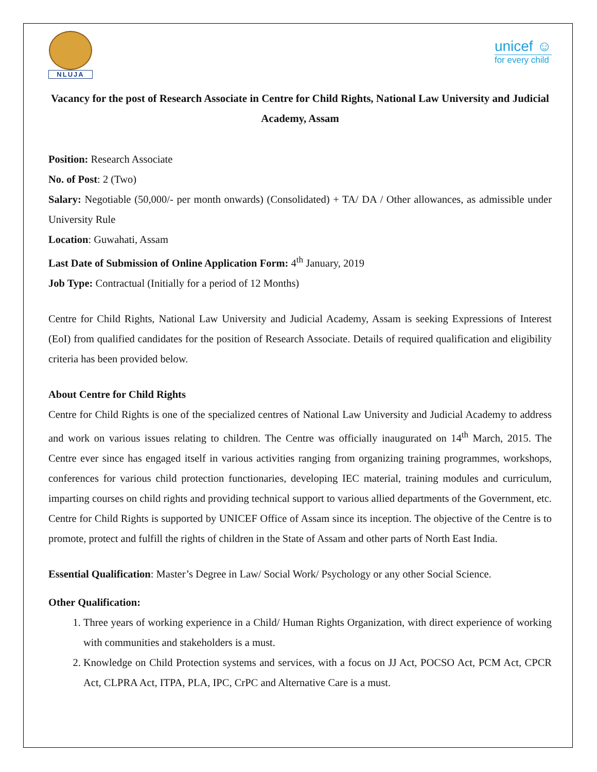NLUJA
unicef ☺
for every child
Vacancy for the post of Research Associate in Centre for Child Rights, National Law University and Judicial Academy, Assam
Position: Research Associate
No. of Post: 2 (Two)
Salary: Negotiable (50,000/- per month onwards) (Consolidated) + TA/ DA / Other allowances, as admissible under University Rule
Location: Guwahati, Assam
Last Date of Submission of Online Application Form: 4<sup>th</sup> January, 2019
Job Type: Contractual (Initially for a period of 12 Months)
Centre for Child Rights, National Law University and Judicial Academy, Assam is seeking Expressions of Interest (EoI) from qualified candidates for the position of Research Associate. Details of required qualification and eligibility criteria has been provided below.
About Centre for Child Rights
Centre for Child Rights is one of the specialized centres of National Law University and Judicial Academy to address and work on various issues relating to children. The Centre was officially inaugurated on 14<sup>th</sup> March, 2015. The Centre ever since has engaged itself in various activities ranging from organizing training programmes, workshops, conferences for various child protection functionaries, developing IEC material, training modules and curriculum, imparting courses on child rights and providing technical support to various allied departments of the Government, etc. Centre for Child Rights is supported by UNICEF Office of Assam since its inception. The objective of the Centre is to promote, protect and fulfill the rights of children in the State of Assam and other parts of North East India.
Essential Qualification: Master’s Degree in Law/ Social Work/ Psychology or any other Social Science.
Other Qualification:
1. Three years of working experience in a Child/ Human Rights Organization, with direct experience of working with communities and stakeholders is a must.
2. Knowledge on Child Protection systems and services, with a focus on JJ Act, POCSO Act, PCM Act, CPCR Act, CLPRA Act, ITPA, PLA, IPC, CrPC and Alternative Care is a must.